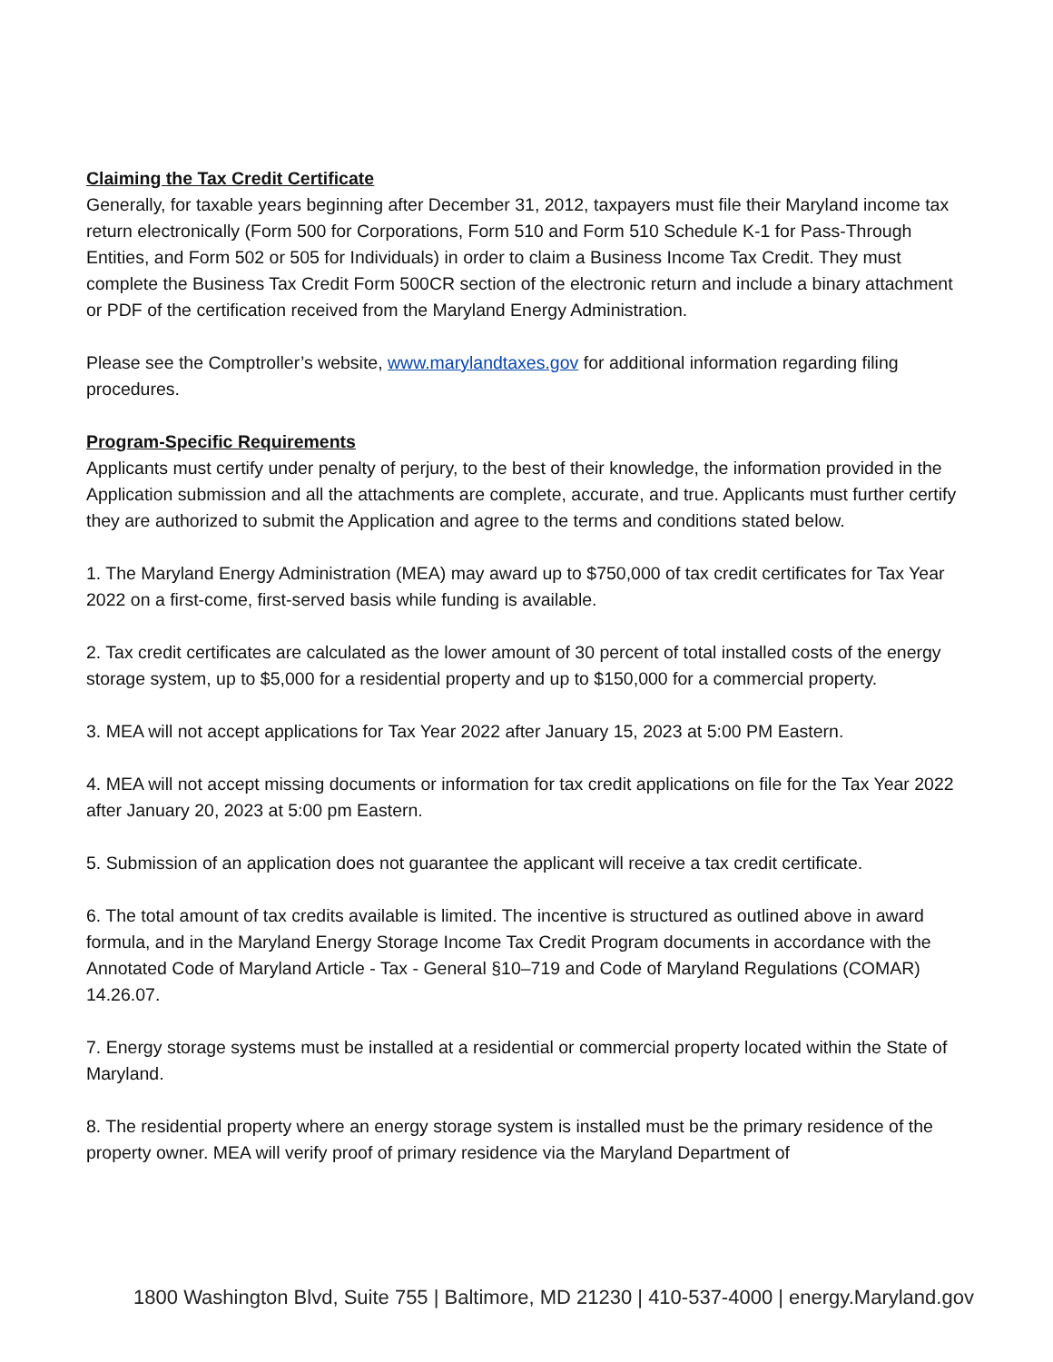Claiming the Tax Credit Certificate
Generally, for taxable years beginning after December 31, 2012, taxpayers must file their Maryland income tax return electronically (Form 500 for Corporations, Form 510 and Form 510 Schedule K-1 for Pass-Through Entities, and Form 502 or 505 for Individuals) in order to claim a Business Income Tax Credit. They must complete the Business Tax Credit Form 500CR section of the electronic return and include a binary attachment or PDF of the certification received from the Maryland Energy Administration.
Please see the Comptroller’s website, www.marylandtaxes.gov for additional information regarding filing procedures.
Program-Specific Requirements
Applicants must certify under penalty of perjury, to the best of their knowledge, the information provided in the Application submission and all the attachments are complete, accurate, and true. Applicants must further certify they are authorized to submit the Application and agree to the terms and conditions stated below.
1. The Maryland Energy Administration (MEA) may award up to $750,000 of tax credit certificates for Tax Year 2022 on a first-come, first-served basis while funding is available.
2. Tax credit certificates are calculated as the lower amount of 30 percent of total installed costs of the energy storage system, up to $5,000 for a residential property and up to $150,000 for a commercial property.
3. MEA will not accept applications for Tax Year 2022 after January 15, 2023 at 5:00 PM Eastern.
4. MEA will not accept missing documents or information for tax credit applications on file for the Tax Year 2022 after January 20, 2023 at 5:00 pm Eastern.
5. Submission of an application does not guarantee the applicant will receive a tax credit certificate.
6. The total amount of tax credits available is limited. The incentive is structured as outlined above in award formula, and in the Maryland Energy Storage Income Tax Credit Program documents in accordance with the Annotated Code of Maryland Article - Tax - General §10–719 and Code of Maryland Regulations (COMAR) 14.26.07.
7. Energy storage systems must be installed at a residential or commercial property located within the State of Maryland.
8. The residential property where an energy storage system is installed must be the primary residence of the property owner. MEA will verify proof of primary residence via the Maryland Department of
1800 Washington Blvd, Suite 755 | Baltimore, MD 21230 | 410-537-4000 | energy.Maryland.gov